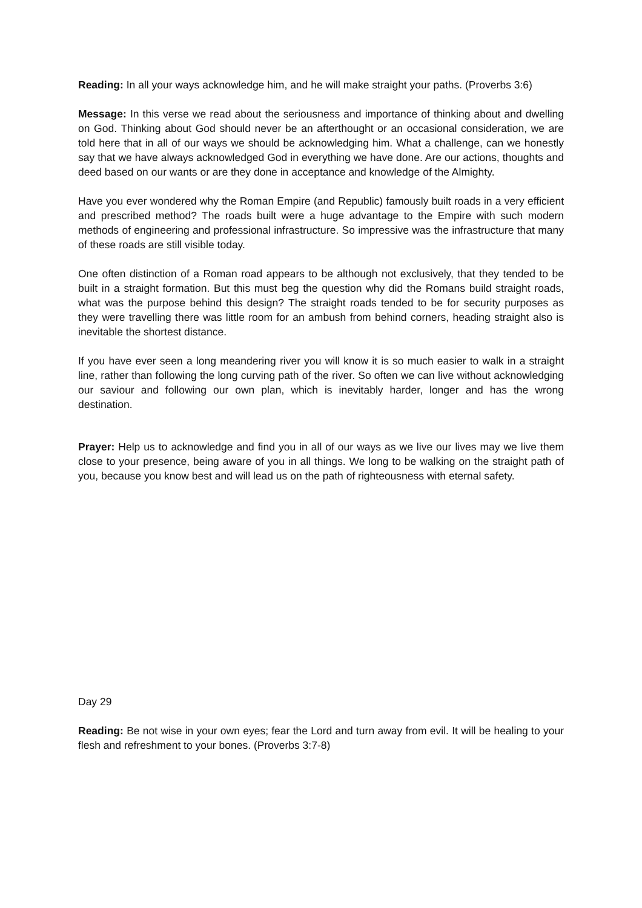Reading: In all your ways acknowledge him, and he will make straight your paths. (Proverbs 3:6)
Message: In this verse we read about the seriousness and importance of thinking about and dwelling on God. Thinking about God should never be an afterthought or an occasional consideration, we are told here that in all of our ways we should be acknowledging him. What a challenge, can we honestly say that we have always acknowledged God in everything we have done. Are our actions, thoughts and deed based on our wants or are they done in acceptance and knowledge of the Almighty.
Have you ever wondered why the Roman Empire (and Republic) famously built roads in a very efficient and prescribed method? The roads built were a huge advantage to the Empire with such modern methods of engineering and professional infrastructure. So impressive was the infrastructure that many of these roads are still visible today.
One often distinction of a Roman road appears to be although not exclusively, that they tended to be built in a straight formation. But this must beg the question why did the Romans build straight roads, what was the purpose behind this design? The straight roads tended to be for security purposes as they were travelling there was little room for an ambush from behind corners, heading straight also is inevitable the shortest distance.
If you have ever seen a long meandering river you will know it is so much easier to walk in a straight line, rather than following the long curving path of the river. So often we can live without acknowledging our saviour and following our own plan, which is inevitably harder, longer and has the wrong destination.
Prayer: Help us to acknowledge and find you in all of our ways as we live our lives may we live them close to your presence, being aware of you in all things. We long to be walking on the straight path of you, because you know best and will lead us on the path of righteousness with eternal safety.
Day 29
Reading: Be not wise in your own eyes; fear the Lord and turn away from evil. It will be healing to your flesh and refreshment to your bones. (Proverbs 3:7-8)